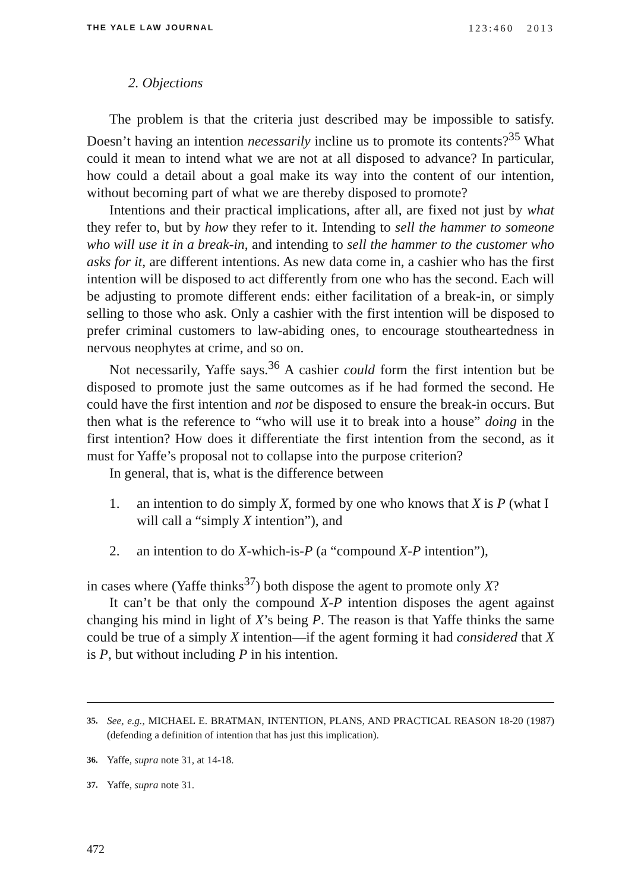THE YALE LAW JOURNAL 123:460 2013
2. Objections
The problem is that the criteria just described may be impossible to satisfy. Doesn’t having an intention necessarily incline us to promote its contents?<sup>35</sup> What could it mean to intend what we are not at all disposed to advance? In particular, how could a detail about a goal make its way into the content of our intention, without becoming part of what we are thereby disposed to promote?
Intentions and their practical implications, after all, are fixed not just by what they refer to, but by how they refer to it. Intending to sell the hammer to someone who will use it in a break-in, and intending to sell the hammer to the customer who asks for it, are different intentions. As new data come in, a cashier who has the first intention will be disposed to act differently from one who has the second. Each will be adjusting to promote different ends: either facilitation of a break-in, or simply selling to those who ask. Only a cashier with the first intention will be disposed to prefer criminal customers to law-abiding ones, to encourage stoutheartedness in nervous neophytes at crime, and so on.
Not necessarily, Yaffe says.<sup>36</sup> A cashier could form the first intention but be disposed to promote just the same outcomes as if he had formed the second. He could have the first intention and not be disposed to ensure the break-in occurs. But then what is the reference to “who will use it to break into a house” doing in the first intention? How does it differentiate the first intention from the second, as it must for Yaffe’s proposal not to collapse into the purpose criterion?
In general, that is, what is the difference between
1. an intention to do simply X, formed by one who knows that X is P (what I will call a “simply X intention”), and
2. an intention to do X-which-is-P (a “compound X-P intention”),
in cases where (Yaffe thinks<sup>37</sup>) both dispose the agent to promote only X?
It can’t be that only the compound X-P intention disposes the agent against changing his mind in light of X’s being P. The reason is that Yaffe thinks the same could be true of a simply X intention—if the agent forming it had considered that X is P, but without including P in his intention.
35. See, e.g., MICHAEL E. BRATMAN, INTENTION, PLANS, AND PRACTICAL REASON 18-20 (1987) (defending a definition of intention that has just this implication).
36. Yaffe, supra note 31, at 14-18.
37. Yaffe, supra note 31.
472